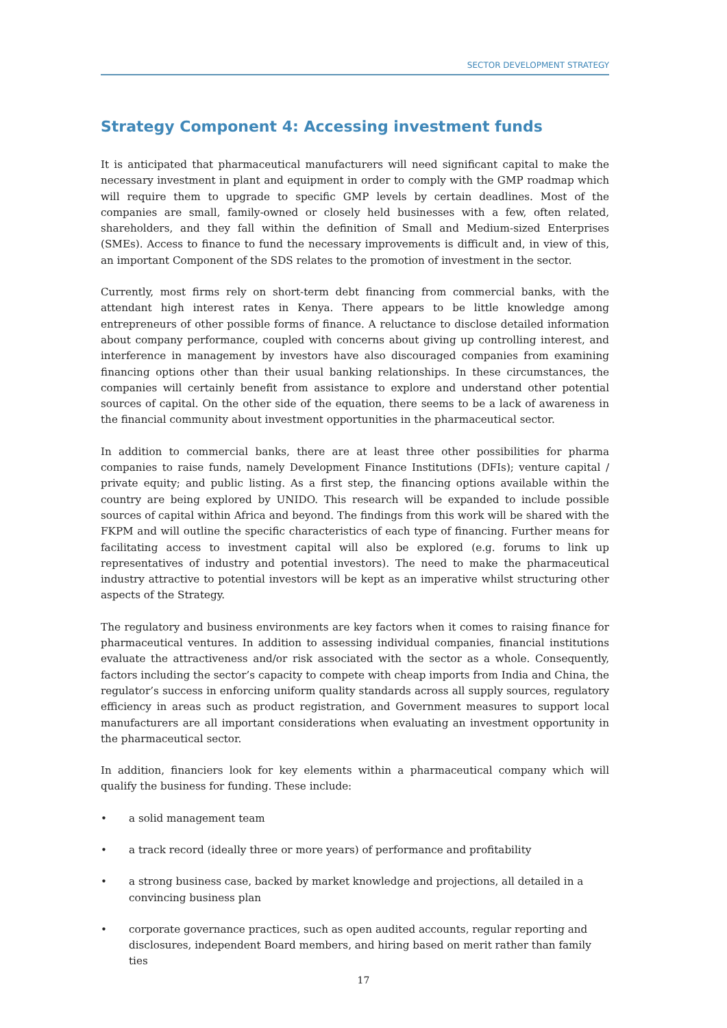SECTOR DEVELOPMENT STRATEGY
Strategy Component 4: Accessing investment funds
It is anticipated that pharmaceutical manufacturers will need significant capital to make the necessary investment in plant and equipment in order to comply with the GMP roadmap which will require them to upgrade to specific GMP levels by certain deadlines. Most of the companies are small, family-owned or closely held businesses with a few, often related, shareholders, and they fall within the definition of Small and Medium-sized Enterprises (SMEs). Access to finance to fund the necessary improvements is difficult and, in view of this, an important Component of the SDS relates to the promotion of investment in the sector.
Currently, most firms rely on short-term debt financing from commercial banks, with the attendant high interest rates in Kenya. There appears to be little knowledge among entrepreneurs of other possible forms of finance. A reluctance to disclose detailed information about company performance, coupled with concerns about giving up controlling interest, and interference in management by investors have also discouraged companies from examining financing options other than their usual banking relationships. In these circumstances, the companies will certainly benefit from assistance to explore and understand other potential sources of capital. On the other side of the equation, there seems to be a lack of awareness in the financial community about investment opportunities in the pharmaceutical sector.
In addition to commercial banks, there are at least three other possibilities for pharma companies to raise funds, namely Development Finance Institutions (DFIs); venture capital / private equity; and public listing. As a first step, the financing options available within the country are being explored by UNIDO. This research will be expanded to include possible sources of capital within Africa and beyond. The findings from this work will be shared with the FKPM and will outline the specific characteristics of each type of financing. Further means for facilitating access to investment capital will also be explored (e.g. forums to link up representatives of industry and potential investors). The need to make the pharmaceutical industry attractive to potential investors will be kept as an imperative whilst structuring other aspects of the Strategy.
The regulatory and business environments are key factors when it comes to raising finance for pharmaceutical ventures. In addition to assessing individual companies, financial institutions evaluate the attractiveness and/or risk associated with the sector as a whole. Consequently, factors including the sector’s capacity to compete with cheap imports from India and China, the regulator’s success in enforcing uniform quality standards across all supply sources, regulatory efficiency in areas such as product registration, and Government measures to support local manufacturers are all important considerations when evaluating an investment opportunity in the pharmaceutical sector.
In addition, financiers look for key elements within a pharmaceutical company which will qualify the business for funding. These include:
• a solid management team
• a track record (ideally three or more years) of performance and profitability
• a strong business case, backed by market knowledge and projections, all detailed in a convincing business plan
• corporate governance practices, such as open audited accounts, regular reporting and disclosures, independent Board members, and hiring based on merit rather than family ties
17